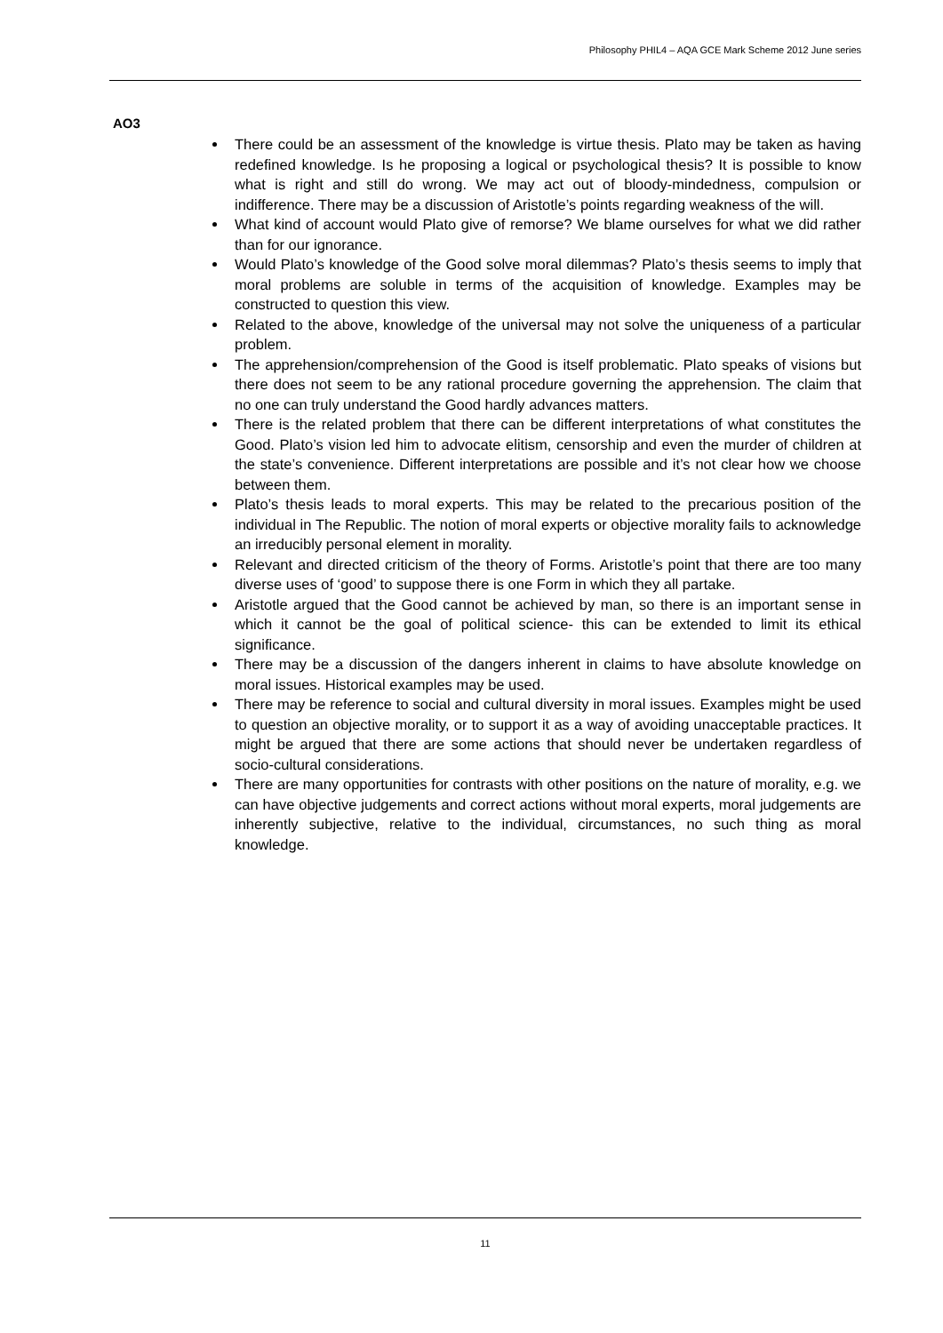Philosophy PHIL4 – AQA GCE Mark Scheme 2012 June series
AO3
There could be an assessment of the knowledge is virtue thesis. Plato may be taken as having redefined knowledge. Is he proposing a logical or psychological thesis? It is possible to know what is right and still do wrong. We may act out of bloody-mindedness, compulsion or indifference. There may be a discussion of Aristotle’s points regarding weakness of the will.
What kind of account would Plato give of remorse? We blame ourselves for what we did rather than for our ignorance.
Would Plato’s knowledge of the Good solve moral dilemmas? Plato’s thesis seems to imply that moral problems are soluble in terms of the acquisition of knowledge. Examples may be constructed to question this view.
Related to the above, knowledge of the universal may not solve the uniqueness of a particular problem.
The apprehension/comprehension of the Good is itself problematic. Plato speaks of visions but there does not seem to be any rational procedure governing the apprehension. The claim that no one can truly understand the Good hardly advances matters.
There is the related problem that there can be different interpretations of what constitutes the Good. Plato’s vision led him to advocate elitism, censorship and even the murder of children at the state’s convenience. Different interpretations are possible and it’s not clear how we choose between them.
Plato’s thesis leads to moral experts. This may be related to the precarious position of the individual in The Republic. The notion of moral experts or objective morality fails to acknowledge an irreducibly personal element in morality.
Relevant and directed criticism of the theory of Forms. Aristotle’s point that there are too many diverse uses of ‘good’ to suppose there is one Form in which they all partake.
Aristotle argued that the Good cannot be achieved by man, so there is an important sense in which it cannot be the goal of political science- this can be extended to limit its ethical significance.
There may be a discussion of the dangers inherent in claims to have absolute knowledge on moral issues. Historical examples may be used.
There may be reference to social and cultural diversity in moral issues. Examples might be used to question an objective morality, or to support it as a way of avoiding unacceptable practices. It might be argued that there are some actions that should never be undertaken regardless of socio-cultural considerations.
There are many opportunities for contrasts with other positions on the nature of morality, e.g. we can have objective judgements and correct actions without moral experts, moral judgements are inherently subjective, relative to the individual, circumstances, no such thing as moral knowledge.
11